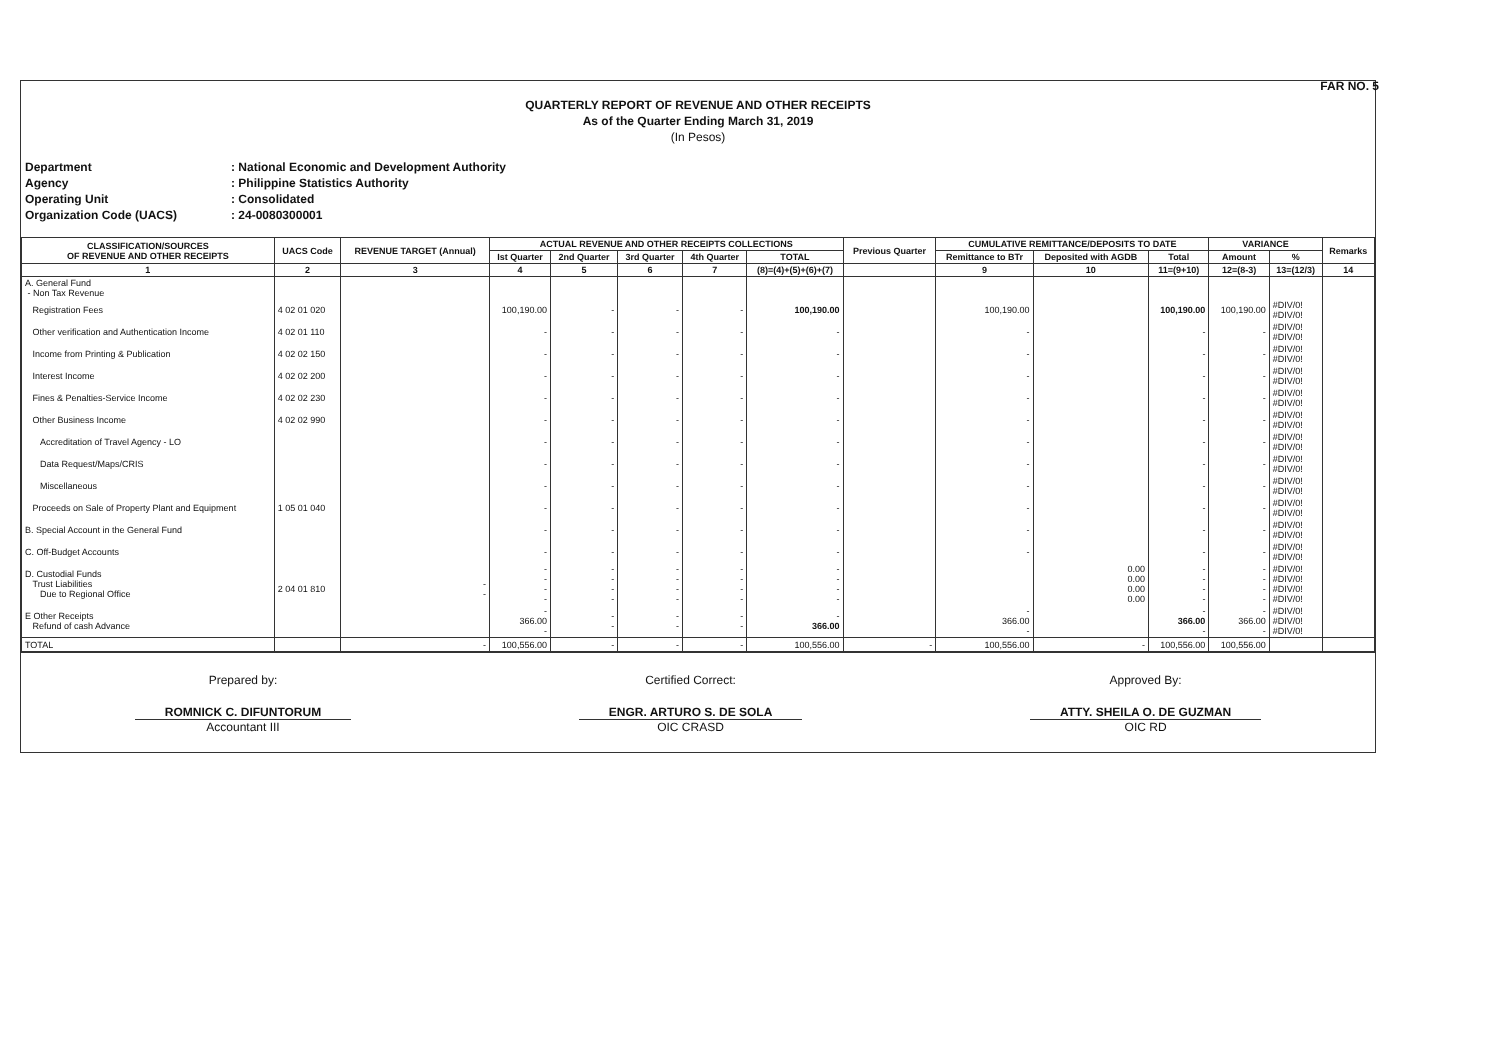FAR NO. 5
QUARTERLY REPORT OF REVENUE AND OTHER RECEIPTS
As of the Quarter Ending March 31, 2019
(In Pesos)
Department: National Economic and Development Authority
Agency: Philippine Statistics Authority
Operating Unit: Consolidated
Organization Code (UACS): 24-0080300001
| CLASSIFICATION/SOURCES OF REVENUE AND OTHER RECEIPTS | UACS Code | REVENUE TARGET (Annual) | ACTUAL REVENUE AND OTHER RECEIPTS COLLECTIONS | | | | | Previous Quarter | CUMULATIVE REMITTANCE/DEPOSITS TO DATE | | | VARIANCE | | Remarks |
| --- | --- | --- | --- | --- | --- | --- | --- | --- | --- | --- | --- | --- | --- | --- |
| | | | Ist Quarter | 2nd Quarter | 3rd Quarter | 4th Quarter | TOTAL | | Remittance to BTr | Deposited with AGDB | Total | Amount | % | |
| 1 | 2 | 3 | 4 | 5 | 6 | 7 | (8)=(4)+(5)+(6)+(7) | | 9 | 10 | 11=(9+10) | 12=(8-3) | 13=(12/3) | 14 |
| A. General Fund - Non Tax Revenue | | | | | | | | | | | | | | |
| Registration Fees | 4 02 01 020 | | 100,190.00 | - | - | - | 100,190.00 | | 100,190.00 | | 100,190.00 | 100,190.00 | #DIV/0! #DIV/0! | |
| Other verification and Authentication Income | 4 02 01 110 | | - | - | - | - | - | | - | | - | - | #DIV/0! #DIV/0! | |
| Income from Printing & Publication | 4 02 02 150 | | - | - | - | - | - | | - | | - | - | #DIV/0! #DIV/0! | |
| Interest Income | 4 02 02 200 | | - | - | - | - | - | | - | | - | - | #DIV/0! #DIV/0! | |
| Fines & Penalties-Service Income | 4 02 02 230 | | - | - | - | - | - | | - | | - | - | #DIV/0! #DIV/0! | |
| Other Business Income | 4 02 02 990 | | - | - | - | - | - | | - | | - | - | #DIV/0! #DIV/0! | |
| Accreditation of Travel Agency - LO | | | - | - | - | - | - | | - | | - | - | #DIV/0! #DIV/0! | |
| Data Request/Maps/CRIS | | | - | - | - | - | - | | - | | - | - | #DIV/0! #DIV/0! | |
| Miscellaneous | | | - | - | - | - | - | | - | | - | - | #DIV/0! #DIV/0! | |
| Proceeds on Sale of Property Plant and Equipment | 1 05 01 040 | | - | - | - | - | - | | - | | - | - | #DIV/0! #DIV/0! | |
| B. Special Account in the General Fund | | | - | - | - | - | - | | - | | - | - | #DIV/0! #DIV/0! | |
| C. Off-Budget Accounts | | | - | - | - | - | - | | - | | - | - | #DIV/0! #DIV/0! | |
| D. Custodial Funds Trust Liabilities Due to Regional Office | 2 04 01 810 | - - | - - - - | - - - - | - - - - | - - - - | - - - - | | | 0.00 0.00 0.00 0.00 | - - - - | - - - - | #DIV/0! #DIV/0! #DIV/0! #DIV/0! | |
| E Other Receipts Refund of cash Advance | | | - 366.00 - | - - | - - | - - | - 366.00 | | - 366.00 - | | - 366.00 - | - 366.00 - | #DIV/0! #DIV/0! #DIV/0! | |
| TOTAL | | - | 100,556.00 | - | - | - | 100,556.00 | - | 100,556.00 | - | 100,556.00 | 100,556.00 | | |
Prepared by:
ROMNICK C. DIFUNTORUM
Accountant III
Certified Correct:
ENGR. ARTURO S. DE SOLA
OIC CRASD
Approved By:
ATTY. SHEILA O. DE GUZMAN
OIC RD